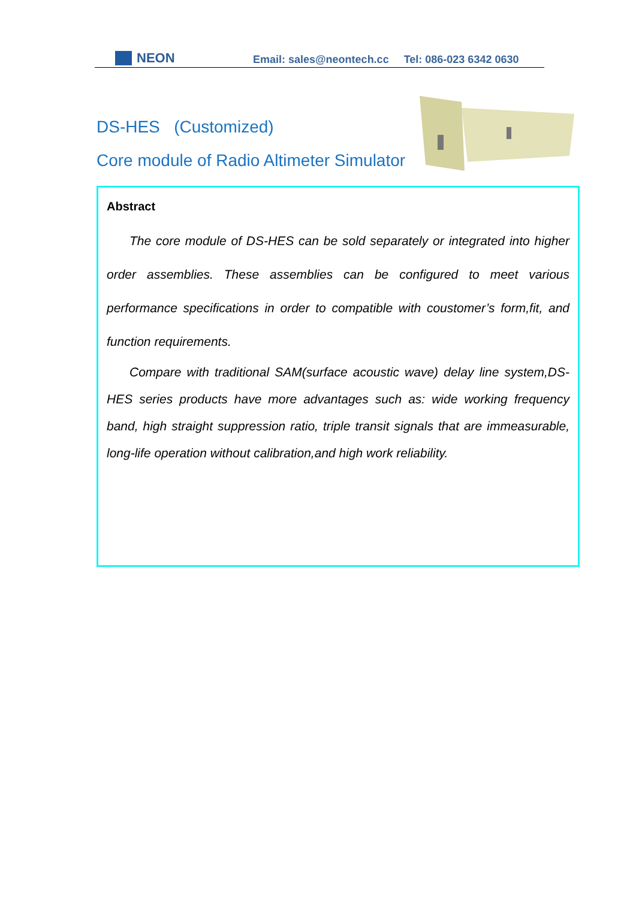NEON
Email: sales@neontech.cc Tel: 086-023 6342 0630
DS-HES (Customized)
Core module of Radio Altimeter Simulator
Abstract
The core module of DS-HES can be sold separately or integrated into higher order assemblies. These assemblies can be configured to meet various performance specifications in order to compatible with coustomer’s form,fit, and function requirements.
Compare with traditional SAM(surface acoustic wave) delay line system,DS-HES series products have more advantages such as: wide working frequency band, high straight suppression ratio, triple transit signals that are immeasurable, long-life operation without calibration,and high work reliability.